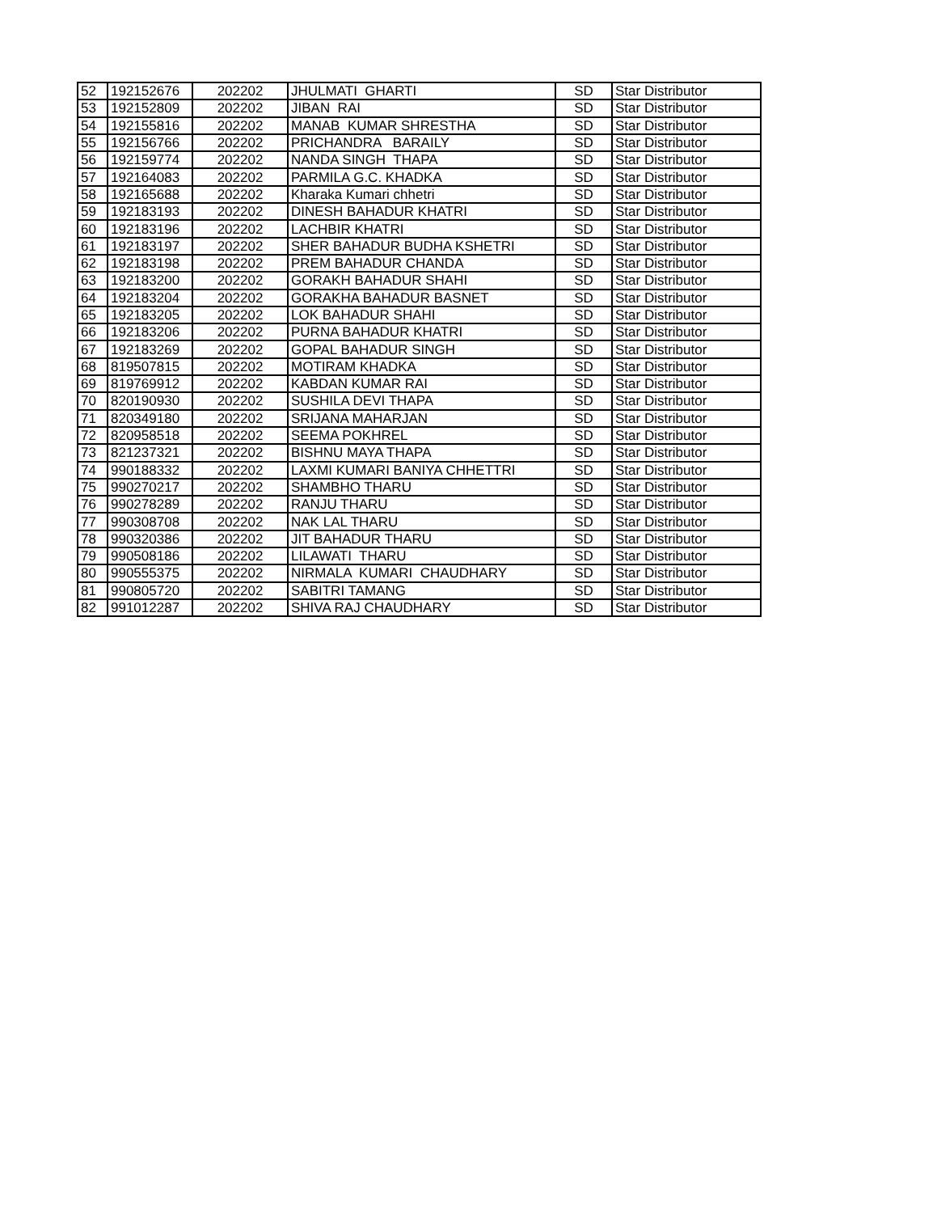| 52 | 192152676 | 202202 | JHULMATI GHARTI | SD | Star Distributor |
| 53 | 192152809 | 202202 | JIBAN RAI | SD | Star Distributor |
| 54 | 192155816 | 202202 | MANAB KUMAR SHRESTHA | SD | Star Distributor |
| 55 | 192156766 | 202202 | PRICHANDRA BARAILY | SD | Star Distributor |
| 56 | 192159774 | 202202 | NANDA SINGH THAPA | SD | Star Distributor |
| 57 | 192164083 | 202202 | PARMILA G.C. KHADKA | SD | Star Distributor |
| 58 | 192165688 | 202202 | Kharaka Kumari chhetri | SD | Star Distributor |
| 59 | 192183193 | 202202 | DINESH BAHADUR KHATRI | SD | Star Distributor |
| 60 | 192183196 | 202202 | LACHBIR KHATRI | SD | Star Distributor |
| 61 | 192183197 | 202202 | SHER BAHADUR BUDHA KSHETRI | SD | Star Distributor |
| 62 | 192183198 | 202202 | PREM BAHADUR CHANDA | SD | Star Distributor |
| 63 | 192183200 | 202202 | GORAKH BAHADUR SHAHI | SD | Star Distributor |
| 64 | 192183204 | 202202 | GORAKHA BAHADUR BASNET | SD | Star Distributor |
| 65 | 192183205 | 202202 | LOK BAHADUR SHAHI | SD | Star Distributor |
| 66 | 192183206 | 202202 | PURNA BAHADUR KHATRI | SD | Star Distributor |
| 67 | 192183269 | 202202 | GOPAL BAHADUR SINGH | SD | Star Distributor |
| 68 | 819507815 | 202202 | MOTIRAM KHADKA | SD | Star Distributor |
| 69 | 819769912 | 202202 | KABDAN KUMAR RAI | SD | Star Distributor |
| 70 | 820190930 | 202202 | SUSHILA DEVI THAPA | SD | Star Distributor |
| 71 | 820349180 | 202202 | SRIJANA MAHARJAN | SD | Star Distributor |
| 72 | 820958518 | 202202 | SEEMA POKHREL | SD | Star Distributor |
| 73 | 821237321 | 202202 | BISHNU MAYA THAPA | SD | Star Distributor |
| 74 | 990188332 | 202202 | LAXMI KUMARI BANIYA CHHETTRI | SD | Star Distributor |
| 75 | 990270217 | 202202 | SHAMBHO THARU | SD | Star Distributor |
| 76 | 990278289 | 202202 | RANJU THARU | SD | Star Distributor |
| 77 | 990308708 | 202202 | NAK LAL THARU | SD | Star Distributor |
| 78 | 990320386 | 202202 | JIT BAHADUR THARU | SD | Star Distributor |
| 79 | 990508186 | 202202 | LILAWATI THARU | SD | Star Distributor |
| 80 | 990555375 | 202202 | NIRMALA KUMARI CHAUDHARY | SD | Star Distributor |
| 81 | 990805720 | 202202 | SABITRI TAMANG | SD | Star Distributor |
| 82 | 991012287 | 202202 | SHIVA RAJ CHAUDHARY | SD | Star Distributor |